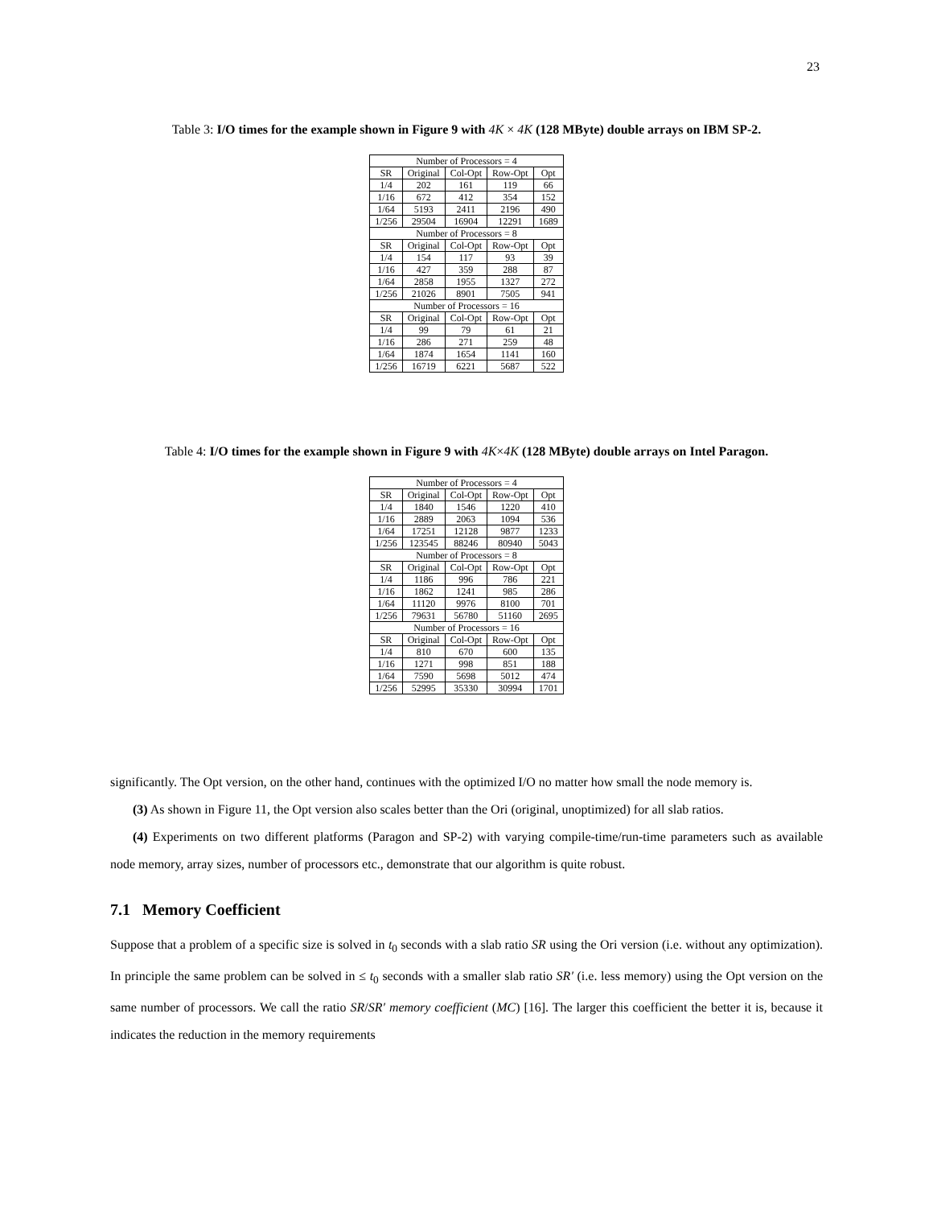23
Table 3: I/O times for the example shown in Figure 9 with 4K × 4K (128 MByte) double arrays on IBM SP-2.
| Number of Processors = 4 | | | | |
| SR | Original | Col-Opt | Row-Opt | Opt |
| 1/4 | 202 | 161 | 119 | 66 |
| 1/16 | 672 | 412 | 354 | 152 |
| 1/64 | 5193 | 2411 | 2196 | 490 |
| 1/256 | 29504 | 16904 | 12291 | 1689 |
| Number of Processors = 8 | | | | |
| SR | Original | Col-Opt | Row-Opt | Opt |
| 1/4 | 154 | 117 | 93 | 39 |
| 1/16 | 427 | 359 | 288 | 87 |
| 1/64 | 2858 | 1955 | 1327 | 272 |
| 1/256 | 21026 | 8901 | 7505 | 941 |
| Number of Processors = 16 | | | | |
| SR | Original | Col-Opt | Row-Opt | Opt |
| 1/4 | 99 | 79 | 61 | 21 |
| 1/16 | 286 | 271 | 259 | 48 |
| 1/64 | 1874 | 1654 | 1141 | 160 |
| 1/256 | 16719 | 6221 | 5687 | 522 |
Table 4: I/O times for the example shown in Figure 9 with 4K×4K (128 MByte) double arrays on Intel Paragon.
| Number of Processors = 4 | | | | |
| SR | Original | Col-Opt | Row-Opt | Opt |
| 1/4 | 1840 | 1546 | 1220 | 410 |
| 1/16 | 2889 | 2063 | 1094 | 536 |
| 1/64 | 17251 | 12128 | 9877 | 1233 |
| 1/256 | 123545 | 88246 | 80940 | 5043 |
| Number of Processors = 8 | | | | |
| SR | Original | Col-Opt | Row-Opt | Opt |
| 1/4 | 1186 | 996 | 786 | 221 |
| 1/16 | 1862 | 1241 | 985 | 286 |
| 1/64 | 11120 | 9976 | 8100 | 701 |
| 1/256 | 79631 | 56780 | 51160 | 2695 |
| Number of Processors = 16 | | | | |
| SR | Original | Col-Opt | Row-Opt | Opt |
| 1/4 | 810 | 670 | 600 | 135 |
| 1/16 | 1271 | 998 | 851 | 188 |
| 1/64 | 7590 | 5698 | 5012 | 474 |
| 1/256 | 52995 | 35330 | 30994 | 1701 |
significantly. The Opt version, on the other hand, continues with the optimized I/O no matter how small the node memory is.
(3) As shown in Figure 11, the Opt version also scales better than the Ori (original, unoptimized) for all slab ratios.
(4) Experiments on two different platforms (Paragon and SP-2) with varying compile-time/run-time parameters such as available node memory, array sizes, number of processors etc., demonstrate that our algorithm is quite robust.
7.1 Memory Coefficient
Suppose that a problem of a specific size is solved in t<sub>0</sub> seconds with a slab ratio SR using the Ori version (i.e. without any optimization). In principle the same problem can be solved in ≤ t<sub>0</sub> seconds with a smaller slab ratio SR′ (i.e. less memory) using the Opt version on the same number of processors. We call the ratio SR/SR′ memory coefficient (MC) [16]. The larger this coefficient the better it is, because it indicates the reduction in the memory requirements